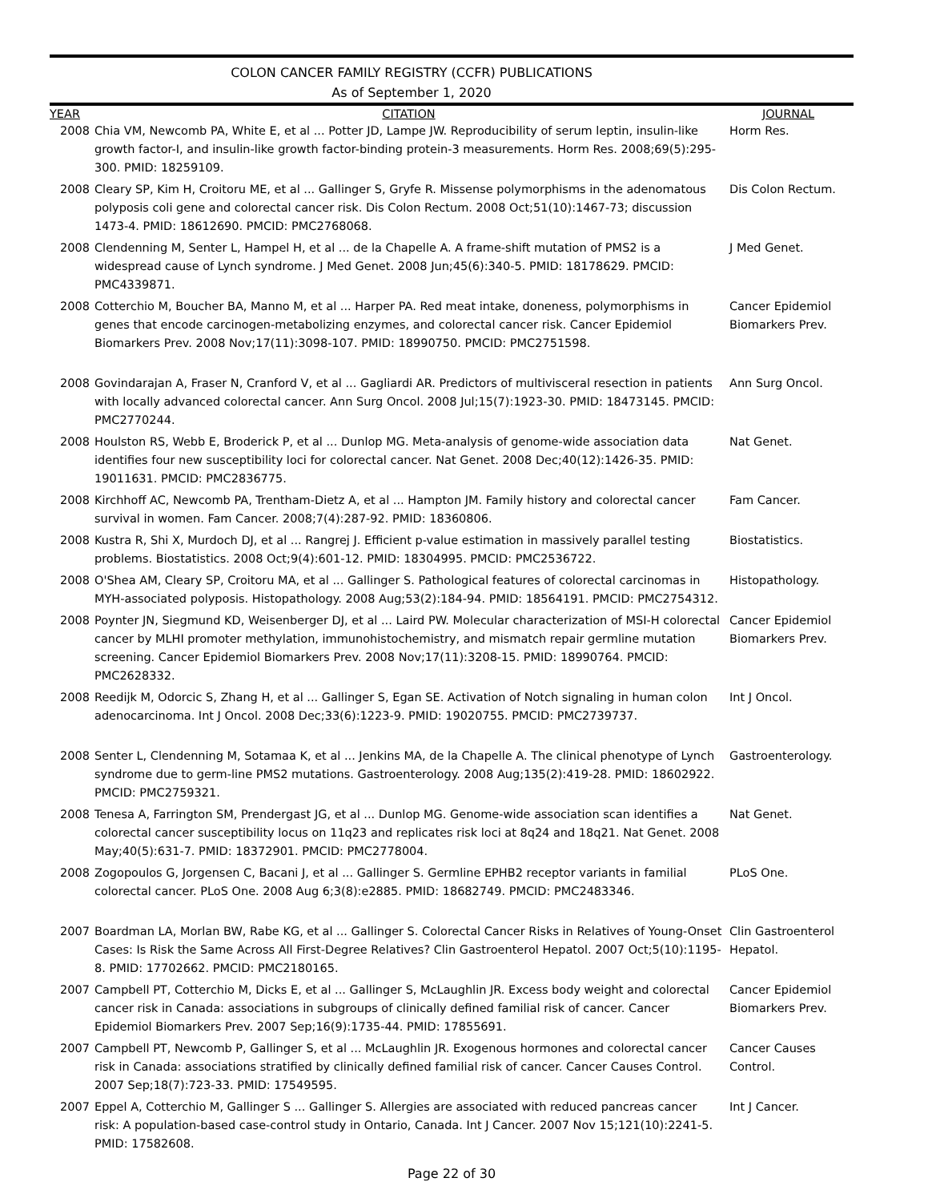COLON CANCER FAMILY REGISTRY (CCFR) PUBLICATIONS
As of September 1, 2020
| YEAR | CITATION | JOURNAL |
| --- | --- | --- |
| 2008 | Chia VM, Newcomb PA, White E, et al ... Potter JD, Lampe JW. Reproducibility of serum leptin, insulin-like growth factor-I, and insulin-like growth factor-binding protein-3 measurements. Horm Res. 2008;69(5):295-300. PMID: 18259109. | Horm Res. |
| 2008 | Cleary SP, Kim H, Croitoru ME, et al ... Gallinger S, Gryfe R. Missense polymorphisms in the adenomatous polyposis coli gene and colorectal cancer risk. Dis Colon Rectum. 2008 Oct;51(10):1467-73; discussion 1473-4. PMID: 18612690. PMCID: PMC2768068. | Dis Colon Rectum. |
| 2008 | Clendenning M, Senter L, Hampel H, et al ... de la Chapelle A. A frame-shift mutation of PMS2 is a widespread cause of Lynch syndrome. J Med Genet. 2008 Jun;45(6):340-5. PMID: 18178629. PMCID: PMC4339871. | J Med Genet. |
| 2008 | Cotterchio M, Boucher BA, Manno M, et al ... Harper PA. Red meat intake, doneness, polymorphisms in genes that encode carcinogen-metabolizing enzymes, and colorectal cancer risk. Cancer Epidemiol Biomarkers Prev. 2008 Nov;17(11):3098-107. PMID: 18990750. PMCID: PMC2751598. | Cancer Epidemiol Biomarkers Prev. |
| 2008 | Govindarajan A, Fraser N, Cranford V, et al ... Gagliardi AR. Predictors of multivisceral resection in patients with locally advanced colorectal cancer. Ann Surg Oncol. 2008 Jul;15(7):1923-30. PMID: 18473145. PMCID: PMC2770244. | Ann Surg Oncol. |
| 2008 | Houlston RS, Webb E, Broderick P, et al ... Dunlop MG. Meta-analysis of genome-wide association data identifies four new susceptibility loci for colorectal cancer. Nat Genet. 2008 Dec;40(12):1426-35. PMID: 19011631. PMCID: PMC2836775. | Nat Genet. |
| 2008 | Kirchhoff AC, Newcomb PA, Trentham-Dietz A, et al ... Hampton JM. Family history and colorectal cancer survival in women. Fam Cancer. 2008;7(4):287-92. PMID: 18360806. | Fam Cancer. |
| 2008 | Kustra R, Shi X, Murdoch DJ, et al ... Rangrej J. Efficient p-value estimation in massively parallel testing problems. Biostatistics. 2008 Oct;9(4):601-12. PMID: 18304995. PMCID: PMC2536722. | Biostatistics. |
| 2008 | O'Shea AM, Cleary SP, Croitoru MA, et al ... Gallinger S. Pathological features of colorectal carcinomas in MYH-associated polyposis. Histopathology. 2008 Aug;53(2):184-94. PMID: 18564191. PMCID: PMC2754312. | Histopathology. |
| 2008 | Poynter JN, Siegmund KD, Weisenberger DJ, et al ... Laird PW. Molecular characterization of MSI-H colorectal cancer by MLHI promoter methylation, immunohistochemistry, and mismatch repair germline mutation screening. Cancer Epidemiol Biomarkers Prev. 2008 Nov;17(11):3208-15. PMID: 18990764. PMCID: PMC2628332. | Cancer Epidemiol Biomarkers Prev. |
| 2008 | Reedijk M, Odorcic S, Zhang H, et al ... Gallinger S, Egan SE. Activation of Notch signaling in human colon adenocarcinoma. Int J Oncol. 2008 Dec;33(6):1223-9. PMID: 19020755. PMCID: PMC2739737. | Int J Oncol. |
| 2008 | Senter L, Clendenning M, Sotamaa K, et al ... Jenkins MA, de la Chapelle A. The clinical phenotype of Lynch syndrome due to germ-line PMS2 mutations. Gastroenterology. 2008 Aug;135(2):419-28. PMID: 18602922. PMCID: PMC2759321. | Gastroenterology. |
| 2008 | Tenesa A, Farrington SM, Prendergast JG, et al ... Dunlop MG. Genome-wide association scan identifies a colorectal cancer susceptibility locus on 11q23 and replicates risk loci at 8q24 and 18q21. Nat Genet. 2008 May;40(5):631-7. PMID: 18372901. PMCID: PMC2778004. | Nat Genet. |
| 2008 | Zogopoulos G, Jorgensen C, Bacani J, et al ... Gallinger S. Germline EPHB2 receptor variants in familial colorectal cancer. PLoS One. 2008 Aug 6;3(8):e2885. PMID: 18682749. PMCID: PMC2483346. | PLoS One. |
| 2007 | Boardman LA, Morlan BW, Rabe KG, et al ... Gallinger S. Colorectal Cancer Risks in Relatives of Young-Onset Cases: Is Risk the Same Across All First-Degree Relatives? Clin Gastroenterol Hepatol. 2007 Oct;5(10):1195-8. PMID: 17702662. PMCID: PMC2180165. | Clin Gastroenterol Hepatol. |
| 2007 | Campbell PT, Cotterchio M, Dicks E, et al ... Gallinger S, McLaughlin JR. Excess body weight and colorectal cancer risk in Canada: associations in subgroups of clinically defined familial risk of cancer. Cancer Epidemiol Biomarkers Prev. 2007 Sep;16(9):1735-44. PMID: 17855691. | Cancer Epidemiol Biomarkers Prev. |
| 2007 | Campbell PT, Newcomb P, Gallinger S, et al ... McLaughlin JR. Exogenous hormones and colorectal cancer risk in Canada: associations stratified by clinically defined familial risk of cancer. Cancer Causes Control. 2007 Sep;18(7):723-33. PMID: 17549595. | Cancer Causes Control. |
| 2007 | Eppel A, Cotterchio M, Gallinger S ... Gallinger S. Allergies are associated with reduced pancreas cancer risk: A population-based case-control study in Ontario, Canada. Int J Cancer. 2007 Nov 15;121(10):2241-5. PMID: 17582608. | Int J Cancer. |
Page 22 of 30